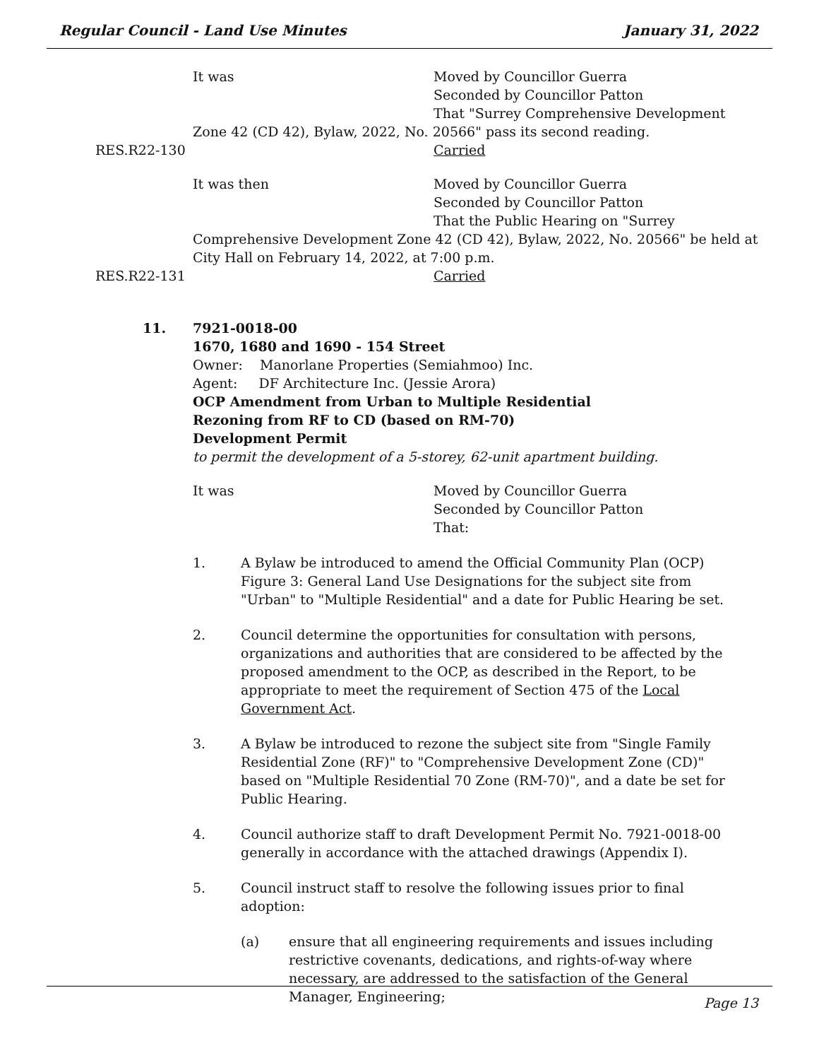Regular Council - Land Use Minutes January 31, 2022
It was Moved by Councillor Guerra
Seconded by Councillor Patton
That "Surrey Comprehensive Development
Zone 42 (CD 42), Bylaw, 2022, No. 20566" pass its second reading.
RES.R22-130 Carried
It was then Moved by Councillor Guerra
Seconded by Councillor Patton
That the Public Hearing on "Surrey
Comprehensive Development Zone 42 (CD 42), Bylaw, 2022, No. 20566" be held at
City Hall on February 14, 2022, at 7:00 p.m.
RES.R22-131 Carried
11. 7921-0018-00
1670, 1680 and 1690 - 154 Street
Owner: Manorlane Properties (Semiahmoo) Inc.
Agent: DF Architecture Inc. (Jessie Arora)
OCP Amendment from Urban to Multiple Residential
Rezoning from RF to CD (based on RM-70)
Development Permit
to permit the development of a 5-storey, 62-unit apartment building.
It was Moved by Councillor Guerra
Seconded by Councillor Patton
That:
1. A Bylaw be introduced to amend the Official Community Plan (OCP) Figure 3: General Land Use Designations for the subject site from "Urban" to "Multiple Residential" and a date for Public Hearing be set.
2. Council determine the opportunities for consultation with persons, organizations and authorities that are considered to be affected by the proposed amendment to the OCP, as described in the Report, to be appropriate to meet the requirement of Section 475 of the Local Government Act.
3. A Bylaw be introduced to rezone the subject site from "Single Family Residential Zone (RF)" to "Comprehensive Development Zone (CD)" based on "Multiple Residential 70 Zone (RM-70)", and a date be set for Public Hearing.
4. Council authorize staff to draft Development Permit No. 7921-0018-00 generally in accordance with the attached drawings (Appendix I).
5. Council instruct staff to resolve the following issues prior to final adoption:
(a) ensure that all engineering requirements and issues including restrictive covenants, dedications, and rights-of-way where necessary, are addressed to the satisfaction of the General Manager, Engineering;
Page 13